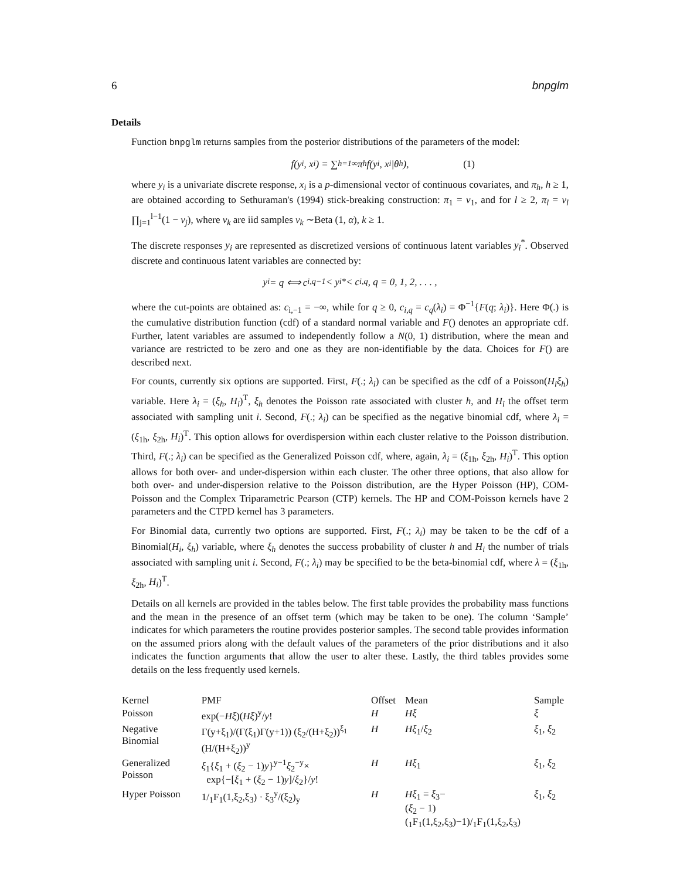6 bnpglm
Details
Function bnpglm returns samples from the posterior distributions of the parameters of the model:
f(y<sub>i</sub>, x<sub>i</sub>) = ∑<sub>h=1</sub><sup>∞</sup> π<sub>h</sub> f(y<sub>i</sub>, x<sub>i</sub>|θ<sub>h</sub>), (1)
where y<sub>i</sub> is a univariate discrete response, x<sub>i</sub> is a p-dimensional vector of continuous covariates, and π<sub>h</sub>, h ≥ 1, are obtained according to Sethuraman's (1994) stick-breaking construction: π<sub>1</sub> = v<sub>1</sub>, and for l ≥ 2, π<sub>l</sub> = v<sub>l</sub> ∏<sub>j=1</sub><sup>l−1</sup>(1 − v<sub>j</sub>), where v<sub>k</sub> are iid samples v<sub>k</sub> ∼Beta (1, α), k ≥ 1.
The discrete responses y<sub>i</sub> are represented as discretized versions of continuous latent variables y<sub>i</sub><sup>*</sup>. Observed discrete and continuous latent variables are connected by:
y<sub>i</sub> = q ⟺ c<sub>i,q−1</sub> < y<sub>i</sub><sup>*</sup> < c<sub>i,q</sub>, q = 0, 1, 2, . . . ,
where the cut-points are obtained as: c<sub>i,−1</sub> = −∞, while for q ≥ 0, c<sub>i,q</sub> = c<sub>q</sub>(λ<sub>i</sub>) = Φ<sup>−1</sup>{F(q; λ<sub>i</sub>)}. Here Φ(.) is the cumulative distribution function (cdf) of a standard normal variable and F() denotes an appropriate cdf. Further, latent variables are assumed to independently follow a N(0, 1) distribution, where the mean and variance are restricted to be zero and one as they are non-identifiable by the data. Choices for F() are described next.
For counts, currently six options are supported. First, F(.; λ<sub>i</sub>) can be specified as the cdf of a Poisson(H<sub>i</sub>ξ<sub>h</sub>) variable. Here λ<sub>i</sub> = (ξ<sub>h</sub>, H<sub>i</sub>)<sup>T</sup>, ξ<sub>h</sub> denotes the Poisson rate associated with cluster h, and H<sub>i</sub> the offset term associated with sampling unit i. Second, F(.; λ<sub>i</sub>) can be specified as the negative binomial cdf, where λ<sub>i</sub> = (ξ<sub>1h</sub>, ξ<sub>2h</sub>, H<sub>i</sub>)<sup>T</sup>. This option allows for overdispersion within each cluster relative to the Poisson distribution. Third, F(.; λ<sub>i</sub>) can be specified as the Generalized Poisson cdf, where, again, λ<sub>i</sub> = (ξ<sub>1h</sub>, ξ<sub>2h</sub>, H<sub>i</sub>)<sup>T</sup>. This option allows for both over- and under-dispersion within each cluster. The other three options, that also allow for both over- and under-dispersion relative to the Poisson distribution, are the Hyper Poisson (HP), COM-Poisson and the Complex Triparametric Pearson (CTP) kernels. The HP and COM-Poisson kernels have 2 parameters and the CTPD kernel has 3 parameters.
For Binomial data, currently two options are supported. First, F(.; λ<sub>i</sub>) may be taken to be the cdf of a Binomial(H<sub>i</sub>, ξ<sub>h</sub>) variable, where ξ<sub>h</sub> denotes the success probability of cluster h and H<sub>i</sub> the number of trials associated with sampling unit i. Second, F(.; λ<sub>i</sub>) may be specified to be the beta-binomial cdf, where λ = (ξ<sub>1h</sub>, ξ<sub>2h</sub>, H<sub>i</sub>)<sup>T</sup>.
Details on all kernels are provided in the tables below. The first table provides the probability mass functions and the mean in the presence of an offset term (which may be taken to be one). The column ‘Sample’ indicates for which parameters the routine provides posterior samples. The second table provides information on the assumed priors along with the default values of the parameters of the prior distributions and it also indicates the function arguments that allow the user to alter these. Lastly, the third tables provides some details on the less frequently used kernels.
| Kernel | PMF | Offset | Mean | Sample |
| --- | --- | --- | --- | --- |
| Poisson | exp(− Hξ )( Hξ )<sup>y</sup>/ y ! | H | Hξ | ξ |
| Negative Binomial | Γ(y+ξ<sub>1</sub>)/(Γ(ξ<sub>1</sub>)Γ(y+1)) (ξ<sub>2</sub>/(H+ξ<sub>2</sub>))<sup>ξ<sub>1</sub></sup> (H/(H+ξ<sub>2</sub>))<sup>y</sup> | H | Hξ<sub>1</sub>/ ξ<sub>2</sub> | ξ<sub>1</sub>, ξ<sub>2</sub> |
| Generalized Poisson | ξ<sub>1</sub>{ ξ<sub>1</sub> + ( ξ<sub>2</sub> − 1) y }<sup>y−1</sup> ξ<sub>2</sub><sup>−y</sup>× exp{−[ ξ<sub>1</sub> + ( ξ<sub>2</sub> − 1) y ]/ ξ<sub>2</sub>}/ y ! | H | Hξ<sub>1</sub> | ξ<sub>1</sub>, ξ<sub>2</sub> |
| Hyper Poisson | 1/<sub>1</sub>F<sub>1</sub>(1,ξ<sub>2</sub>,ξ<sub>3</sub>) · ξ<sub>3</sub><sup>y</sup>/(ξ<sub>2</sub>)<sub>y</sub> | H | Hξ<sub>1</sub> = ξ<sub>3</sub>− ( ξ<sub>2</sub> − 1) (<sub>1</sub>F<sub>1</sub>(1,ξ<sub>2</sub>,ξ<sub>3</sub>)−1)/<sub>1</sub>F<sub>1</sub>(1,ξ<sub>2</sub>,ξ<sub>3</sub>) | ξ<sub>1</sub>, ξ<sub>2</sub> |